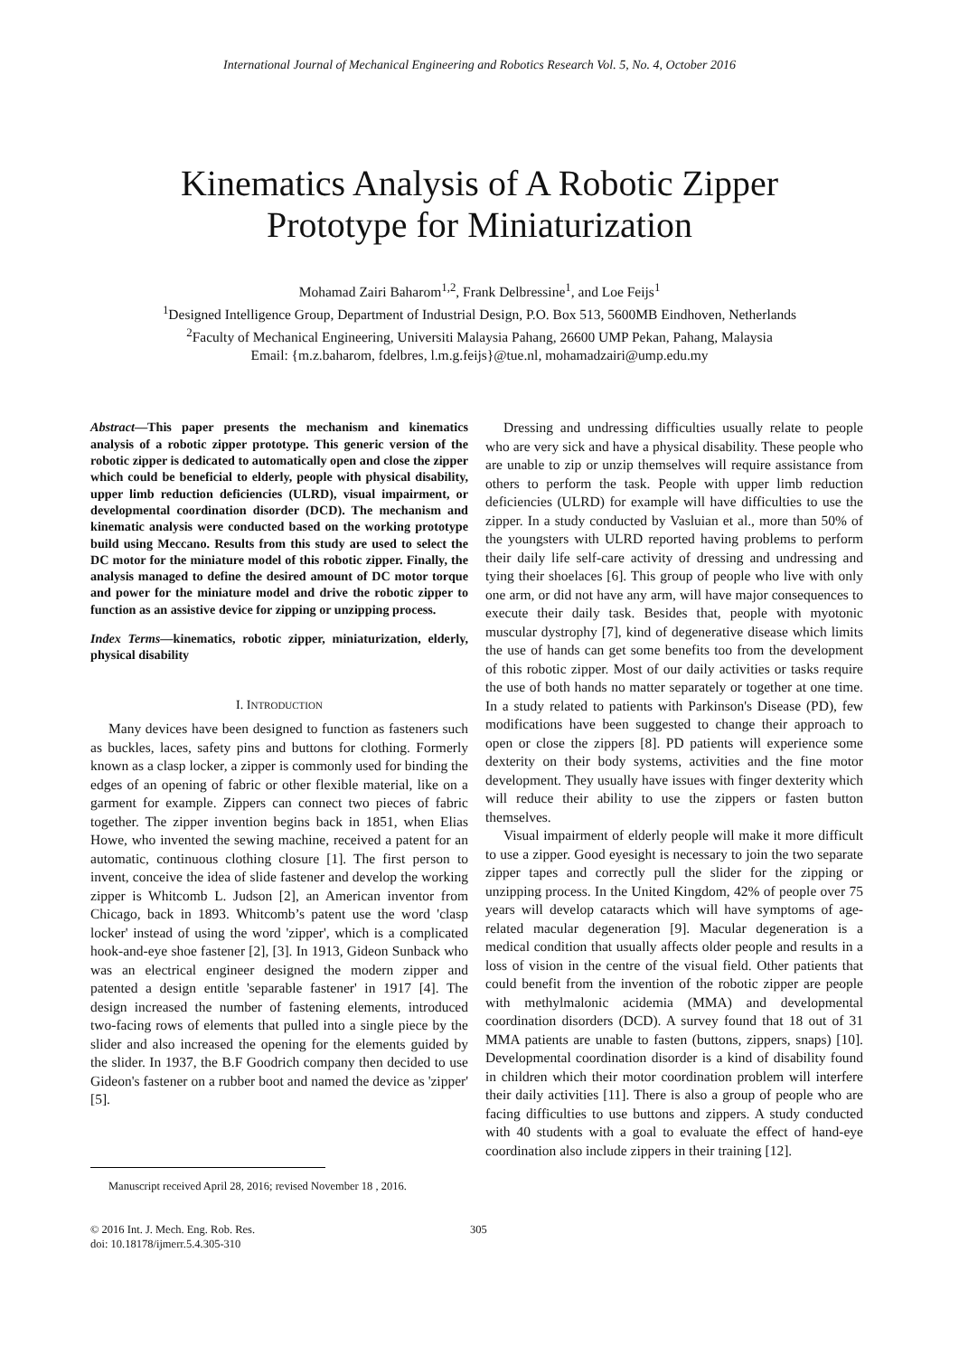International Journal of Mechanical Engineering and Robotics Research Vol. 5, No. 4, October 2016
Kinematics Analysis of A Robotic Zipper
Prototype for Miniaturization
Mohamad Zairi Baharom<sup>1,2</sup>, Frank Delbressine<sup>1</sup>, and Loe Feijs<sup>1</sup>
<sup>1</sup> Designed Intelligence Group, Department of Industrial Design, P.O. Box 513, 5600MB Eindhoven, Netherlands
<sup>2</sup> Faculty of Mechanical Engineering, Universiti Malaysia Pahang, 26600 UMP Pekan, Pahang, Malaysia
Email: {m.z.baharom, fdelbres, l.m.g.feijs}@tue.nl, mohamadzairi@ump.edu.my
Abstract—This paper presents the mechanism and kinematics analysis of a robotic zipper prototype. This generic version of the robotic zipper is dedicated to automatically open and close the zipper which could be beneficial to elderly, people with physical disability, upper limb reduction deficiencies (ULRD), visual impairment, or developmental coordination disorder (DCD). The mechanism and kinematic analysis were conducted based on the working prototype build using Meccano. Results from this study are used to select the DC motor for the miniature model of this robotic zipper. Finally, the analysis managed to define the desired amount of DC motor torque and power for the miniature model and drive the robotic zipper to function as an assistive device for zipping or unzipping process.
Index Terms—kinematics, robotic zipper, miniaturization, elderly, physical disability
I. INTRODUCTION
Many devices have been designed to function as fasteners such as buckles, laces, safety pins and buttons for clothing. Formerly known as a clasp locker, a zipper is commonly used for binding the edges of an opening of fabric or other flexible material, like on a garment for example. Zippers can connect two pieces of fabric together. The zipper invention begins back in 1851, when Elias Howe, who invented the sewing machine, received a patent for an automatic, continuous clothing closure [1]. The first person to invent, conceive the idea of slide fastener and develop the working zipper is Whitcomb L. Judson [2], an American inventor from Chicago, back in 1893. Whitcomb’s patent use the word 'clasp locker' instead of using the word 'zipper', which is a complicated hook-and-eye shoe fastener [2], [3]. In 1913, Gideon Sunback who was an electrical engineer designed the modern zipper and patented a design entitle 'separable fastener' in 1917 [4]. The design increased the number of fastening elements, introduced two-facing rows of elements that pulled into a single piece by the slider and also increased the opening for the elements guided by the slider. In 1937, the B.F Goodrich company then decided to use Gideon's fastener on a rubber boot and named the device as 'zipper' [5].
Manuscript received April 28, 2016; revised November 18 , 2016.
Dressing and undressing difficulties usually relate to people who are very sick and have a physical disability. These people who are unable to zip or unzip themselves will require assistance from others to perform the task. People with upper limb reduction deficiencies (ULRD) for example will have difficulties to use the zipper. In a study conducted by Vasluian et al., more than 50% of the youngsters with ULRD reported having problems to perform their daily life self-care activity of dressing and undressing and tying their shoelaces [6]. This group of people who live with only one arm, or did not have any arm, will have major consequences to execute their daily task. Besides that, people with myotonic muscular dystrophy [7], kind of degenerative disease which limits the use of hands can get some benefits too from the development of this robotic zipper. Most of our daily activities or tasks require the use of both hands no matter separately or together at one time. In a study related to patients with Parkinson's Disease (PD), few modifications have been suggested to change their approach to open or close the zippers [8]. PD patients will experience some dexterity on their body systems, activities and the fine motor development. They usually have issues with finger dexterity which will reduce their ability to use the zippers or fasten button themselves.
Visual impairment of elderly people will make it more difficult to use a zipper. Good eyesight is necessary to join the two separate zipper tapes and correctly pull the slider for the zipping or unzipping process. In the United Kingdom, 42% of people over 75 years will develop cataracts which will have symptoms of age-related macular degeneration [9]. Macular degeneration is a medical condition that usually affects older people and results in a loss of vision in the centre of the visual field. Other patients that could benefit from the invention of the robotic zipper are people with methylmalonic acidemia (MMA) and developmental coordination disorders (DCD). A survey found that 18 out of 31 MMA patients are unable to fasten (buttons, zippers, snaps) [10]. Developmental coordination disorder is a kind of disability found in children which their motor coordination problem will interfere their daily activities [11]. There is also a group of people who are facing difficulties to use buttons and zippers. A study conducted with 40 students with a goal to evaluate the effect of hand-eye coordination also include zippers in their training [12].
© 2016 Int. J. Mech. Eng. Rob. Res.
doi: 10.18178/ijmerr.5.4.305-310
305